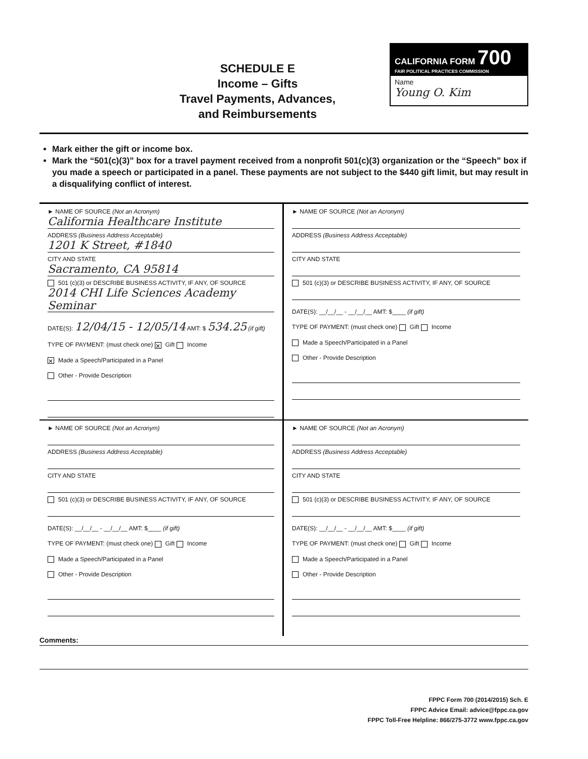SCHEDULE E
Income – Gifts
Travel Payments, Advances,
and Reimbursements
CALIFORNIA FORM 700
FAIR POLITICAL PRACTICES COMMISSION
Name
Young O. Kim
Mark either the gift or income box.
Mark the “501(c)(3)” box for a travel payment received from a nonprofit 501(c)(3) organization or the “Speech” box if you made a speech or participated in a panel. These payments are not subject to the $440 gift limit, but may result in a disqualifying conflict of interest.
► NAME OF SOURCE (Not an Acronym)
California Healthcare Institute
ADDRESS (Business Address Acceptable)
1201 K Street, #1840
CITY AND STATE
Sacramento, CA 95814
501 (c)(3) or DESCRIBE BUSINESS ACTIVITY, IF ANY, OF SOURCE
2014 CHI Life Sciences Academy Seminar
DATE(S): 12/04/15 - 12/05/14 AMT: $ 534.25 (if gift)
TYPE OF PAYMENT: (must check one) ✕ Gift Income
✕ Made a Speech/Participated in a Panel
Other - Provide Description
► NAME OF SOURCE (Not an Acronym)
ADDRESS (Business Address Acceptable)
CITY AND STATE
501 (c)(3) or DESCRIBE BUSINESS ACTIVITY, IF ANY, OF SOURCE
DATE(S): __/__/__ - __/__/__ AMT: $____ (if gift)
TYPE OF PAYMENT: (must check one) Gift Income
Made a Speech/Participated in a Panel
Other - Provide Description
► NAME OF SOURCE (Not an Acronym)
ADDRESS (Business Address Acceptable)
CITY AND STATE
501 (c)(3) or DESCRIBE BUSINESS ACTIVITY, IF ANY, OF SOURCE
DATE(S): __/__/__ - __/__/__ AMT: $____ (if gift)
TYPE OF PAYMENT: (must check one) Gift Income
Made a Speech/Participated in a Panel
Other - Provide Description
► NAME OF SOURCE (Not an Acronym)
ADDRESS (Business Address Acceptable)
CITY AND STATE
501 (c)(3) or DESCRIBE BUSINESS ACTIVITY, IF ANY, OF SOURCE
DATE(S): __/__/__ - __/__/__ AMT: $____ (if gift)
TYPE OF PAYMENT: (must check one) Gift Income
Made a Speech/Participated in a Panel
Other - Provide Description
Comments:
FPPC Form 700 (2014/2015) Sch. E
FPPC Advice Email: advice@fppc.ca.gov
FPPC Toll-Free Helpline: 866/275-3772 www.fppc.ca.gov